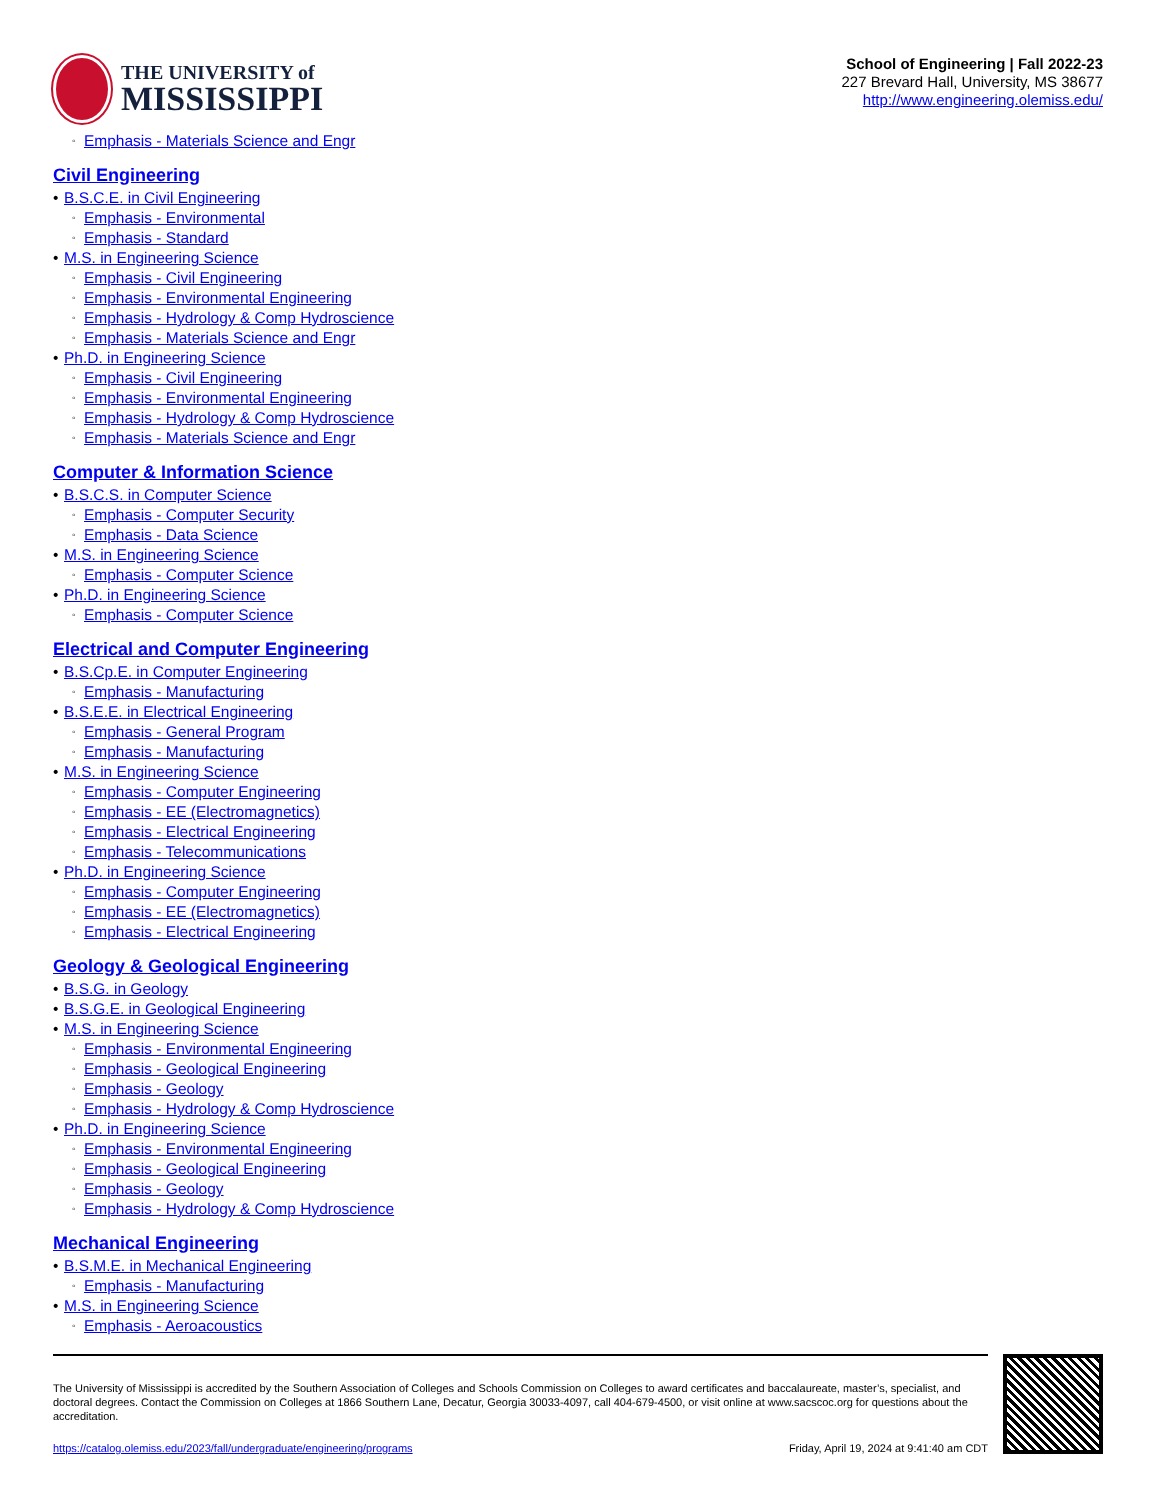THE UNIVERSITY of
MISSISSIPPI
School of Engineering | Fall 2022-23
227 Brevard Hall, University, MS 38677
http://www.engineering.olemiss.edu/
Emphasis - Materials Science and Engr
Civil Engineering
B.S.C.E. in Civil Engineering
Emphasis - Environmental
Emphasis - Standard
M.S. in Engineering Science
Emphasis - Civil Engineering
Emphasis - Environmental Engineering
Emphasis - Hydrology & Comp Hydroscience
Emphasis - Materials Science and Engr
Ph.D. in Engineering Science
Emphasis - Civil Engineering
Emphasis - Environmental Engineering
Emphasis - Hydrology & Comp Hydroscience
Emphasis - Materials Science and Engr
Computer & Information Science
B.S.C.S. in Computer Science
Emphasis - Computer Security
Emphasis - Data Science
M.S. in Engineering Science
Emphasis - Computer Science
Ph.D. in Engineering Science
Emphasis - Computer Science
Electrical and Computer Engineering
B.S.Cp.E. in Computer Engineering
Emphasis - Manufacturing
B.S.E.E. in Electrical Engineering
Emphasis - General Program
Emphasis - Manufacturing
M.S. in Engineering Science
Emphasis - Computer Engineering
Emphasis - EE (Electromagnetics)
Emphasis - Electrical Engineering
Emphasis - Telecommunications
Ph.D. in Engineering Science
Emphasis - Computer Engineering
Emphasis - EE (Electromagnetics)
Emphasis - Electrical Engineering
Geology & Geological Engineering
B.S.G. in Geology
B.S.G.E. in Geological Engineering
M.S. in Engineering Science
Emphasis - Environmental Engineering
Emphasis - Geological Engineering
Emphasis - Geology
Emphasis - Hydrology & Comp Hydroscience
Ph.D. in Engineering Science
Emphasis - Environmental Engineering
Emphasis - Geological Engineering
Emphasis - Geology
Emphasis - Hydrology & Comp Hydroscience
Mechanical Engineering
B.S.M.E. in Mechanical Engineering
Emphasis - Manufacturing
M.S. in Engineering Science
Emphasis - Aeroacoustics
The University of Mississippi is accredited by the Southern Association of Colleges and Schools Commission on Colleges to award certificates and baccalaureate, master’s, specialist, and doctoral degrees. Contact the Commission on Colleges at 1866 Southern Lane, Decatur, Georgia 30033-4097, call 404-679-4500, or visit online at www.sacscoc.org for questions about the accreditation.
https://catalog.olemiss.edu/2023/fall/undergraduate/engineering/programs Friday, April 19, 2024 at 9:41:40 am CDT